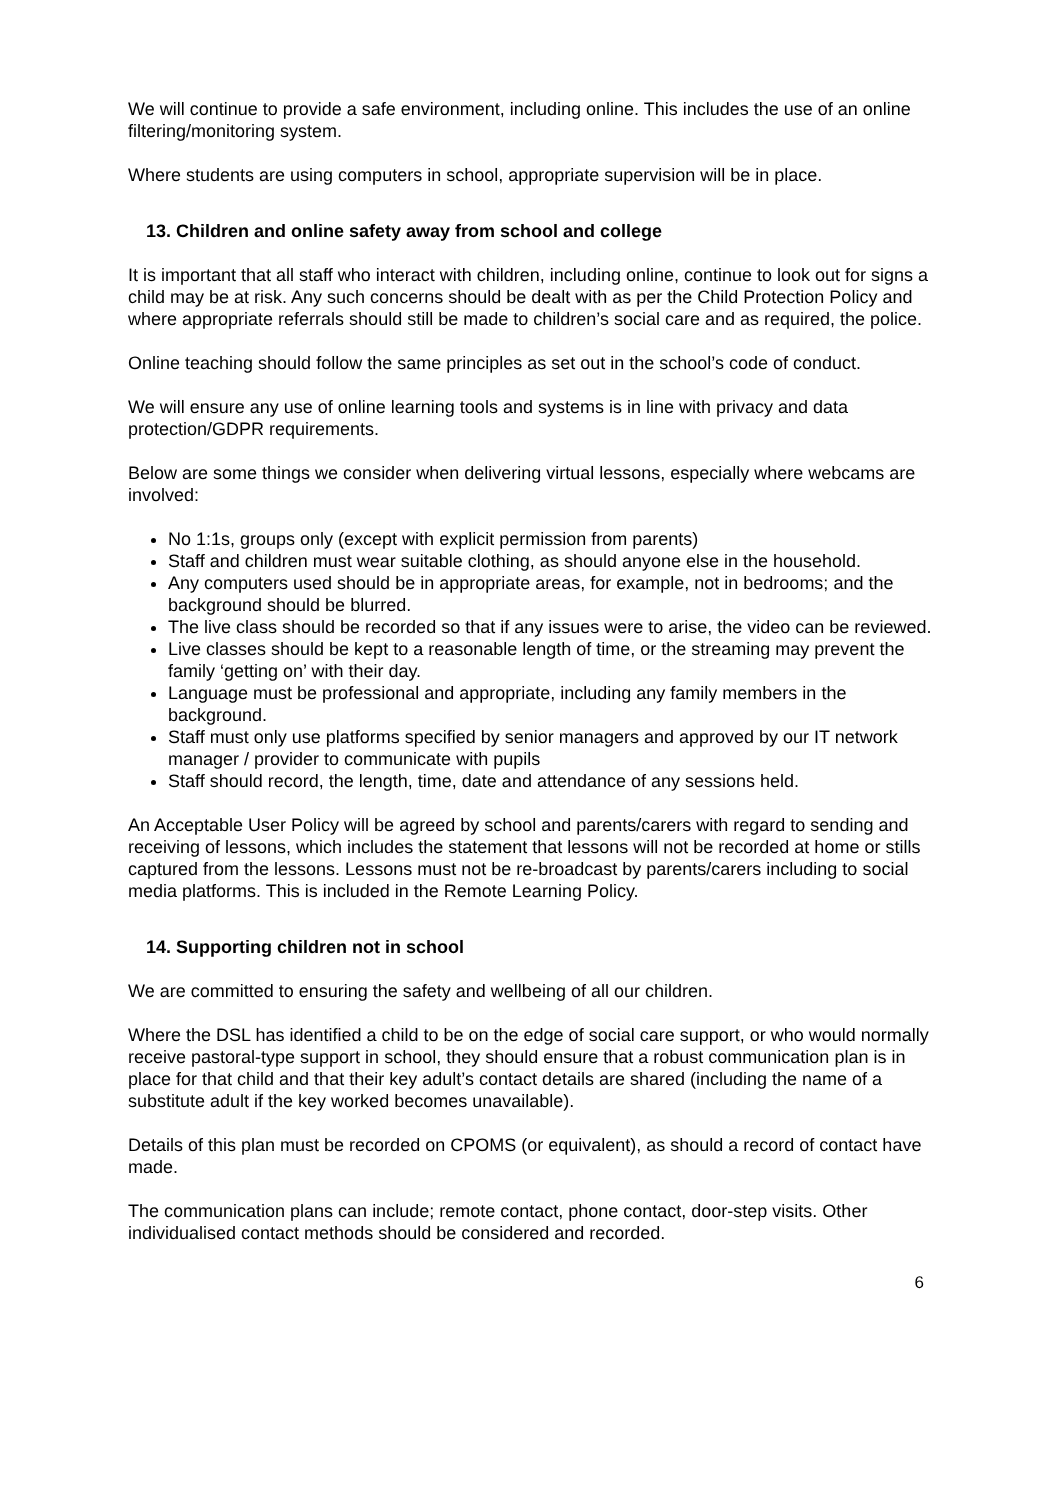We will continue to provide a safe environment, including online. This includes the use of an online filtering/monitoring system.
Where students are using computers in school, appropriate supervision will be in place.
13. Children and online safety away from school and college
It is important that all staff who interact with children, including online, continue to look out for signs a child may be at risk. Any such concerns should be dealt with as per the Child Protection Policy and where appropriate referrals should still be made to children’s social care and as required, the police.
Online teaching should follow the same principles as set out in the school’s code of conduct.
We will ensure any use of online learning tools and systems is in line with privacy and data protection/GDPR requirements.
Below are some things we consider when delivering virtual lessons, especially where webcams are involved:
No 1:1s, groups only (except with explicit permission from parents)
Staff and children must wear suitable clothing, as should anyone else in the household.
Any computers used should be in appropriate areas, for example, not in bedrooms; and the background should be blurred.
The live class should be recorded so that if any issues were to arise, the video can be reviewed.
Live classes should be kept to a reasonable length of time, or the streaming may prevent the family ‘getting on’ with their day.
Language must be professional and appropriate, including any family members in the background.
Staff must only use platforms specified by senior managers and approved by our IT network manager / provider to communicate with pupils
Staff should record, the length, time, date and attendance of any sessions held.
An Acceptable User Policy will be agreed by school and parents/carers with regard to sending and receiving of lessons, which includes the statement that lessons will not be recorded at home or stills captured from the lessons. Lessons must not be re-broadcast by parents/carers including to social media platforms. This is included in the Remote Learning Policy.
14. Supporting children not in school
We are committed to ensuring the safety and wellbeing of all our children.
Where the DSL has identified a child to be on the edge of social care support, or who would normally receive pastoral-type support in school, they should ensure that a robust communication plan is in place for that child and that their key adult’s contact details are shared (including the name of a substitute adult if the key worked becomes unavailable).
Details of this plan must be recorded on CPOMS (or equivalent), as should a record of contact have made.
The communication plans can include; remote contact, phone contact, door-step visits. Other individualised contact methods should be considered and recorded.
6